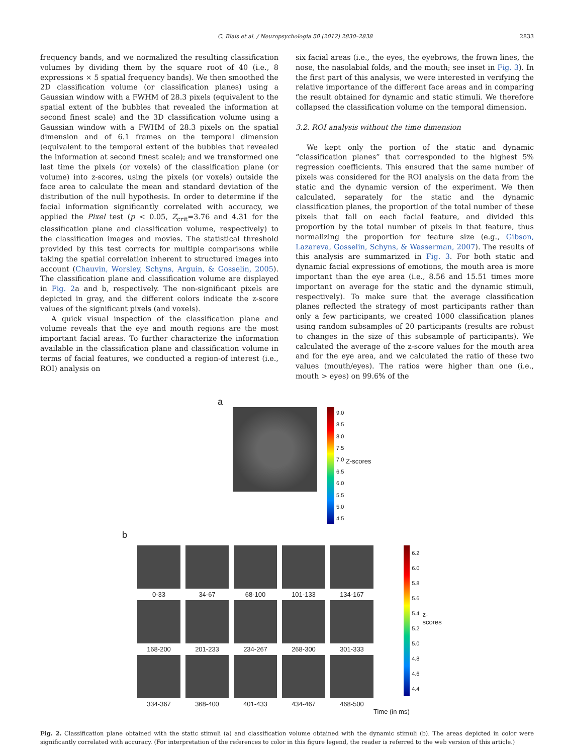C. Blais et al. / Neuropsychologia 50 (2012) 2830–2838 2833
frequency bands, and we normalized the resulting classification volumes by dividing them by the square root of 40 (i.e., 8 expressions × 5 spatial frequency bands). We then smoothed the 2D classification volume (or classification planes) using a Gaussian window with a FWHM of 28.3 pixels (equivalent to the spatial extent of the bubbles that revealed the information at second finest scale) and the 3D classification volume using a Gaussian window with a FWHM of 28.3 pixels on the spatial dimension and of 6.1 frames on the temporal dimension (equivalent to the temporal extent of the bubbles that revealed the information at second finest scale); and we transformed one last time the pixels (or voxels) of the classification plane (or volume) into z-scores, using the pixels (or voxels) outside the face area to calculate the mean and standard deviation of the distribution of the null hypothesis. In order to determine if the facial information significantly correlated with accuracy, we applied the Pixel test (p < 0.05, Z<sub>crit</sub>=3.76 and 4.31 for the classification plane and classification volume, respectively) to the classification images and movies. The statistical threshold provided by this test corrects for multiple comparisons while taking the spatial correlation inherent to structured images into account (Chauvin, Worsley, Schyns, Arguin, & Gosselin, 2005). The classification plane and classification volume are displayed in Fig. 2a and b, respectively. The non-significant pixels are depicted in gray, and the different colors indicate the z-score values of the significant pixels (and voxels).
A quick visual inspection of the classification plane and volume reveals that the eye and mouth regions are the most important facial areas. To further characterize the information available in the classification plane and classification volume in terms of facial features, we conducted a region-of interest (i.e., ROI) analysis on
six facial areas (i.e., the eyes, the eyebrows, the frown lines, the nose, the nasolabial folds, and the mouth; see inset in Fig. 3). In the first part of this analysis, we were interested in verifying the relative importance of the different face areas and in comparing the result obtained for dynamic and static stimuli. We therefore collapsed the classification volume on the temporal dimension.
3.2. ROI analysis without the time dimension
We kept only the portion of the static and dynamic “classification planes” that corresponded to the highest 5% regression coefficients. This ensured that the same number of pixels was considered for the ROI analysis on the data from the static and the dynamic version of the experiment. We then calculated, separately for the static and the dynamic classification planes, the proportion of the total number of these pixels that fall on each facial feature, and divided this proportion by the total number of pixels in that feature, thus normalizing the proportion for feature size (e.g., Gibson, Lazareva, Gosselin, Schyns, & Wasserman, 2007). The results of this analysis are summarized in Fig. 3. For both static and dynamic facial expressions of emotions, the mouth area is more important than the eye area (i.e., 8.56 and 15.51 times more important on average for the static and the dynamic stimuli, respectively). To make sure that the average classification planes reflected the strategy of most participants rather than only a few participants, we created 1000 classification planes using random subsamples of 20 participants (results are robust to changes in the size of this subsample of participants). We calculated the average of the z-score values for the mouth area and for the eye area, and we calculated the ratio of these two values (mouth/eyes). The ratios were higher than one (i.e., mouth > eyes) on 99.6% of the
a
9.0
8.5
8.0
7.5
7.0
6.5
6.0
5.5
5.0
4.5 Z-scores
b
0-33
34-67
68-100
101-133
134-167
168-200
201-233
234-267
268-300
301-333
334-367
368-400
401-433
434-467
468-500
6.2
6.0
5.8
5.6
5.4
5.2
5.0
4.8
4.6
4.4 z-scores
Time (in ms)
Fig. 2. Classification plane obtained with the static stimuli (a) and classification volume obtained with the dynamic stimuli (b). The areas depicted in color were significantly correlated with accuracy. (For interpretation of the references to color in this figure legend, the reader is referred to the web version of this article.)